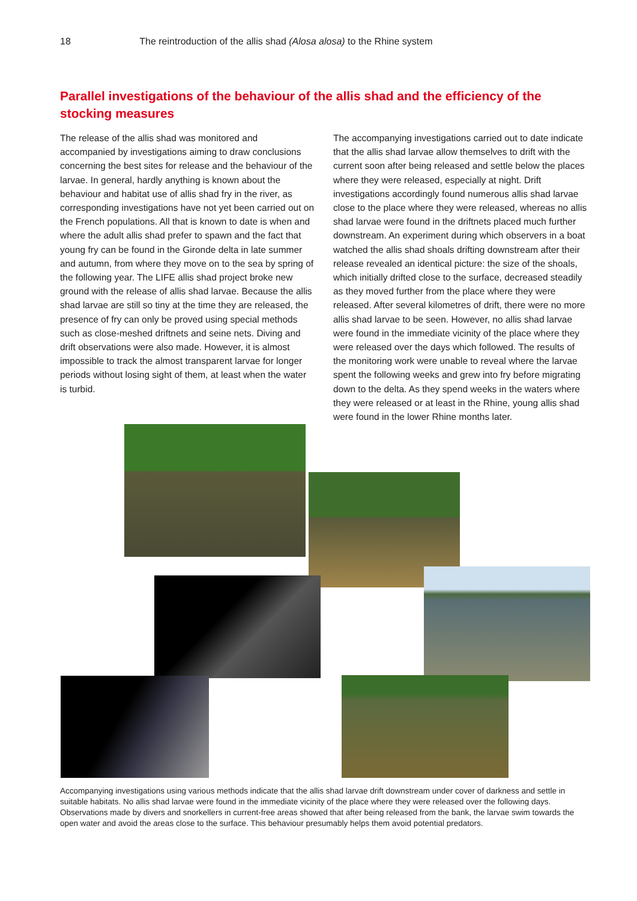18 The reintroduction of the allis shad (Alosa alosa) to the Rhine system
Parallel investigations of the behaviour of the allis shad and the efficiency of the stocking measures
The release of the allis shad was monitored and accompanied by investigations aiming to draw conclusions concerning the best sites for release and the behaviour of the larvae. In general, hardly anything is known about the behaviour and habitat use of allis shad fry in the river, as corresponding investigations have not yet been carried out on the French populations. All that is known to date is when and where the adult allis shad prefer to spawn and the fact that young fry can be found in the Gironde delta in late summer and autumn, from where they move on to the sea by spring of the following year. The LIFE allis shad project broke new ground with the release of allis shad larvae. Because the allis shad larvae are still so tiny at the time they are released, the presence of fry can only be proved using special methods such as close-meshed driftnets and seine nets. Diving and drift observations were also made. However, it is almost impossible to track the almost transparent larvae for longer periods without losing sight of them, at least when the water is turbid.
The accompanying investigations carried out to date indicate that the allis shad larvae allow themselves to drift with the current soon after being released and settle below the places where they were released, especially at night. Drift investigations accordingly found numerous allis shad larvae close to the place where they were released, whereas no allis shad larvae were found in the driftnets placed much further downstream. An experiment during which observers in a boat watched the allis shad shoals drifting downstream after their release revealed an identical picture: the size of the shoals, which initially drifted close to the surface, decreased steadily as they moved further from the place where they were released. After several kilometres of drift, there were no more allis shad larvae to be seen. However, no allis shad larvae were found in the immediate vicinity of the place where they were released over the days which followed. The results of the monitoring work were unable to reveal where the larvae spent the following weeks and grew into fry before migrating down to the delta. As they spend weeks in the waters where they were released or at least in the Rhine, young allis shad were found in the lower Rhine months later.
Accompanying investigations using various methods indicate that the allis shad larvae drift downstream under cover of darkness and settle in suitable habitats. No allis shad larvae were found in the immediate vicinity of the place where they were released over the following days. Observations made by divers and snorkellers in current-free areas showed that after being released from the bank, the larvae swim towards the open water and avoid the areas close to the surface. This behaviour presumably helps them avoid potential predators.